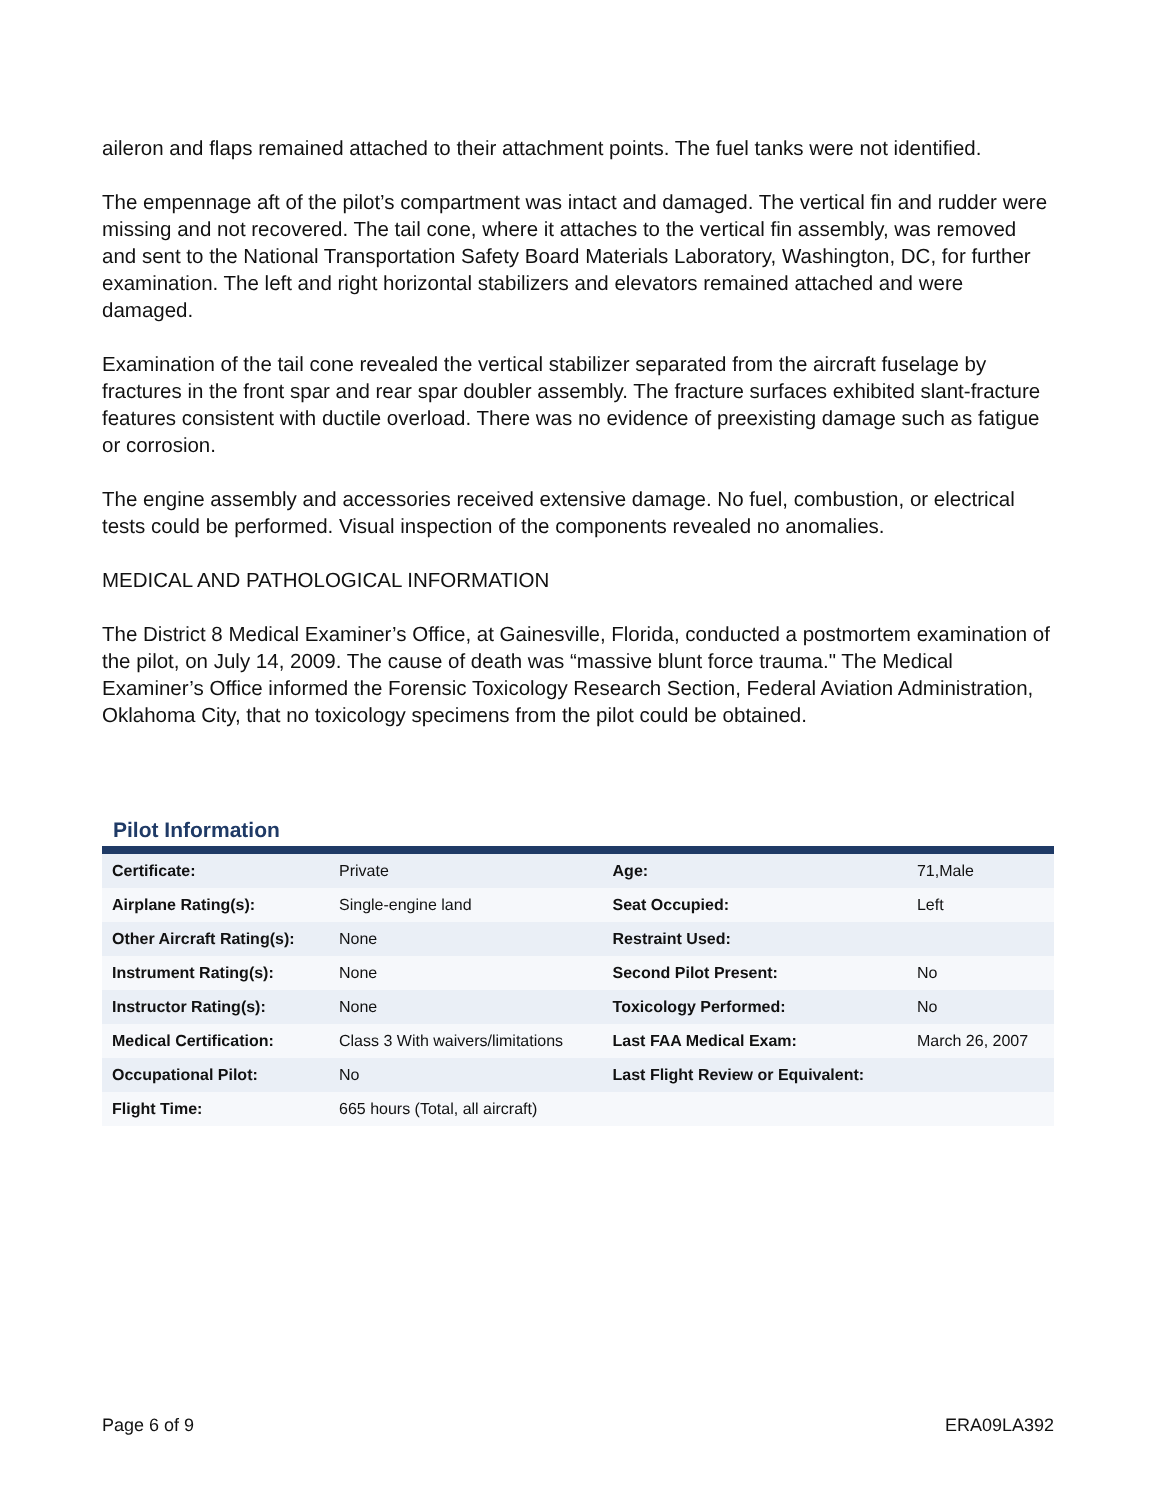aileron and flaps remained attached to their attachment points. The fuel tanks were not identified.
The empennage aft of the pilot’s compartment was intact and damaged. The vertical fin and rudder were missing and not recovered. The tail cone, where it attaches to the vertical fin assembly, was removed and sent to the National Transportation Safety Board Materials Laboratory, Washington, DC, for further examination. The left and right horizontal stabilizers and elevators remained attached and were damaged.
Examination of the tail cone revealed the vertical stabilizer separated from the aircraft fuselage by fractures in the front spar and rear spar doubler assembly. The fracture surfaces exhibited slant-fracture features consistent with ductile overload. There was no evidence of preexisting damage such as fatigue or corrosion.
The engine assembly and accessories received extensive damage. No fuel, combustion, or electrical tests could be performed. Visual inspection of the components revealed no anomalies.
MEDICAL AND PATHOLOGICAL INFORMATION
The District 8 Medical Examiner’s Office, at Gainesville, Florida, conducted a postmortem examination of the pilot, on July 14, 2009. The cause of death was “massive blunt force trauma." The Medical Examiner’s Office informed the Forensic Toxicology Research Section, Federal Aviation Administration, Oklahoma City, that no toxicology specimens from the pilot could be obtained.
Pilot Information
| Certificate: | Private | Age: | 71,Male |
| Airplane Rating(s): | Single-engine land | Seat Occupied: | Left |
| Other Aircraft Rating(s): | None | Restraint Used: | |
| Instrument Rating(s): | None | Second Pilot Present: | No |
| Instructor Rating(s): | None | Toxicology Performed: | No |
| Medical Certification: | Class 3 With waivers/limitations | Last FAA Medical Exam: | March 26, 2007 |
| Occupational Pilot: | No | Last Flight Review or Equivalent: | |
| Flight Time: | 665 hours (Total, all aircraft) | | |
Page 6 of 9 ERA09LA392